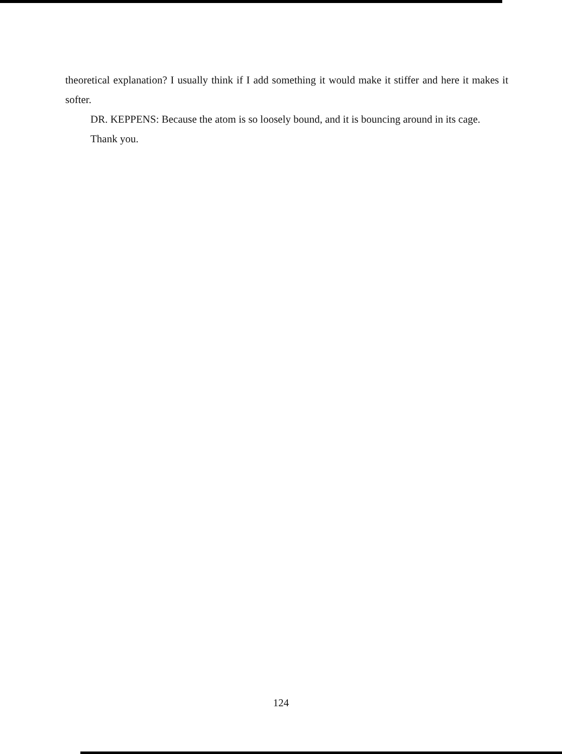theoretical explanation? I usually think if I add something it would make it stiffer and here it makes it softer.
DR. KEPPENS: Because the atom is so loosely bound, and it is bouncing around in its cage.
Thank you.
124